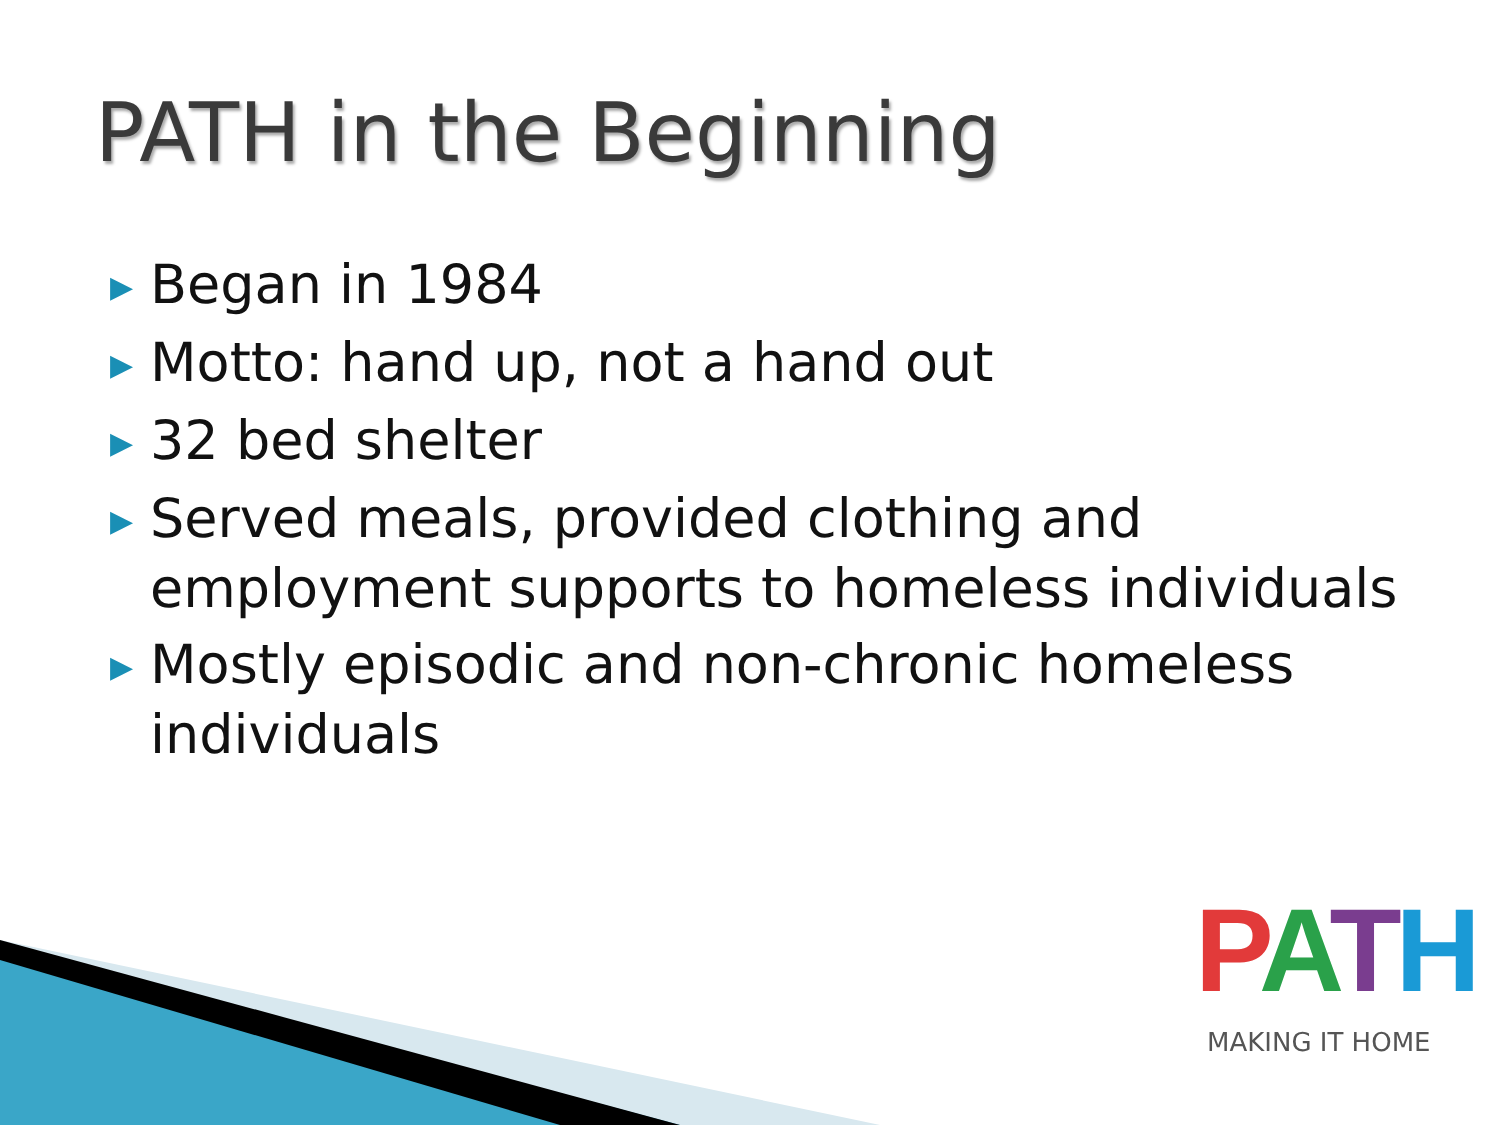PATH in the Beginning
▶ Began in 1984
▶ Motto: hand up, not a hand out
▶ 32 bed shelter
▶ Served meals, provided clothing and employment supports to homeless individuals
▶ Mostly episodic and non-chronic homeless individuals
PATH
MAKING IT HOME